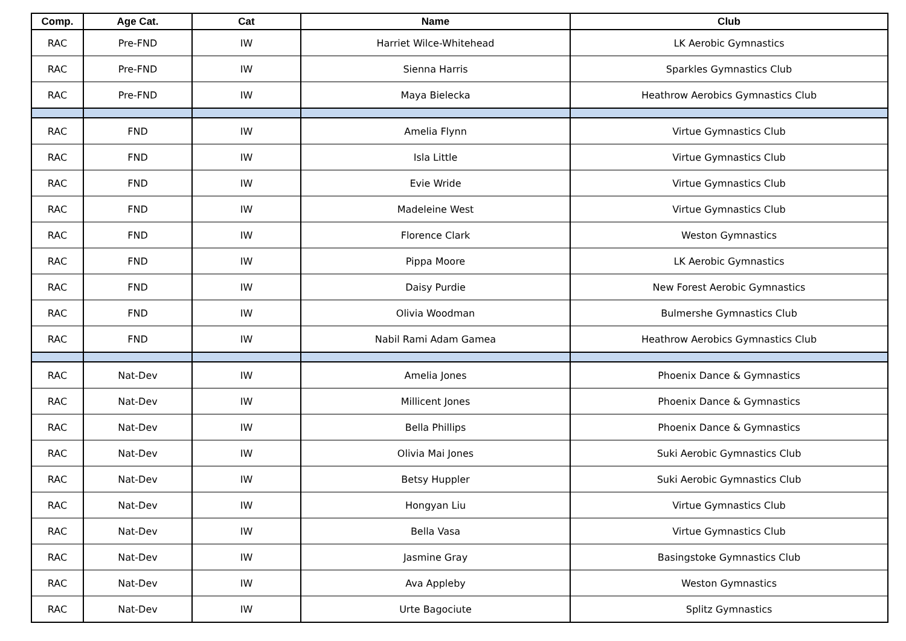| Comp. | Age Cat. | Cat | Name | Club |
| --- | --- | --- | --- | --- |
| RAC | Pre-FND | IW | Harriet Wilce-Whitehead | LK Aerobic Gymnastics |
| RAC | Pre-FND | IW | Sienna Harris | Sparkles Gymnastics Club |
| RAC | Pre-FND | IW | Maya Bielecka | Heathrow Aerobics Gymnastics Club |
| RAC | FND | IW | Amelia Flynn | Virtue Gymnastics Club |
| RAC | FND | IW | Isla Little | Virtue Gymnastics Club |
| RAC | FND | IW | Evie Wride | Virtue Gymnastics Club |
| RAC | FND | IW | Madeleine West | Virtue Gymnastics Club |
| RAC | FND | IW | Florence Clark | Weston Gymnastics |
| RAC | FND | IW | Pippa Moore | LK Aerobic Gymnastics |
| RAC | FND | IW | Daisy Purdie | New Forest Aerobic Gymnastics |
| RAC | FND | IW | Olivia Woodman | Bulmershe Gymnastics Club |
| RAC | FND | IW | Nabil Rami Adam Gamea | Heathrow Aerobics Gymnastics Club |
| RAC | Nat-Dev | IW | Amelia Jones | Phoenix Dance & Gymnastics |
| RAC | Nat-Dev | IW | Millicent Jones | Phoenix Dance & Gymnastics |
| RAC | Nat-Dev | IW | Bella Phillips | Phoenix Dance & Gymnastics |
| RAC | Nat-Dev | IW | Olivia Mai Jones | Suki Aerobic Gymnastics Club |
| RAC | Nat-Dev | IW | Betsy Huppler | Suki Aerobic Gymnastics Club |
| RAC | Nat-Dev | IW | Hongyan Liu | Virtue Gymnastics Club |
| RAC | Nat-Dev | IW | Bella Vasa | Virtue Gymnastics Club |
| RAC | Nat-Dev | IW | Jasmine Gray | Basingstoke Gymnastics Club |
| RAC | Nat-Dev | IW | Ava Appleby | Weston Gymnastics |
| RAC | Nat-Dev | IW | Urte Bagociute | Splitz Gymnastics |